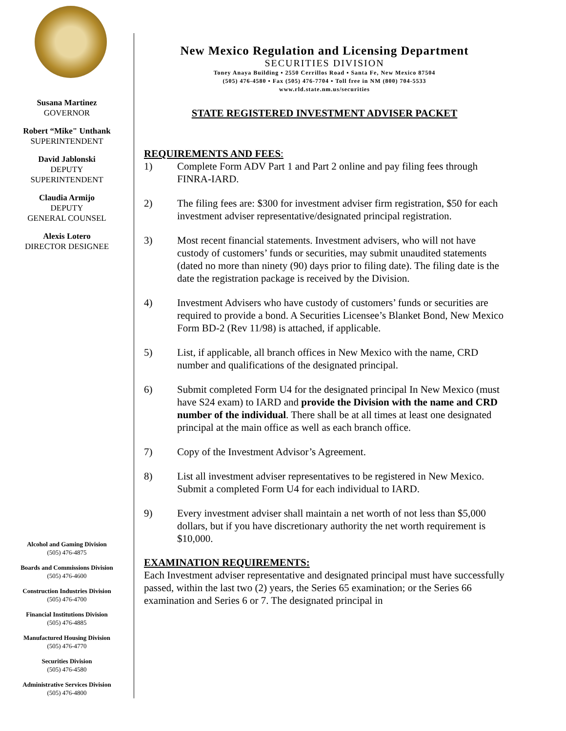Susana Martinez
GOVERNOR
Robert “Mike" Unthank
SUPERINTENDENT
David Jablonski
DEPUTY
SUPERINTENDENT
Claudia Armijo
DEPUTY
GENERAL COUNSEL
Alexis Lotero
DIRECTOR DESIGNEE
Alcohol and Gaming Division
(505) 476-4875
Boards and Commissions Division
(505) 476-4600
Construction Industries Division
(505) 476-4700
Financial Institutions Division
(505) 476-4885
Manufactured Housing Division
(505) 476-4770
Securities Division
(505) 476-4580
Administrative Services Division
(505) 476-4800
New Mexico Regulation and Licensing Department
SECURITIES DIVISION
Toney Anaya Building ▪ 2550 Cerrillos Road ▪ Santa Fe, New Mexico 87504
(505) 476-4580 ▪ Fax (505) 476-7704 ▪ Toll free in NM (800) 704-5533
www.rld.state.nm.us/securities
STATE REGISTERED INVESTMENT ADVISER PACKET
REQUIREMENTS AND FEES:
1) Complete Form ADV Part 1 and Part 2 online and pay filing fees through FINRA-IARD.
2) The filing fees are: $300 for investment adviser firm registration, $50 for each investment adviser representative/designated principal registration.
3) Most recent financial statements. Investment advisers, who will not have custody of customers’ funds or securities, may submit unaudited statements (dated no more than ninety (90) days prior to filing date). The filing date is the date the registration package is received by the Division.
4) Investment Advisers who have custody of customers’ funds or securities are required to provide a bond. A Securities Licensee’s Blanket Bond, New Mexico Form BD-2 (Rev 11/98) is attached, if applicable.
5) List, if applicable, all branch offices in New Mexico with the name, CRD number and qualifications of the designated principal.
6) Submit completed Form U4 for the designated principal In New Mexico (must have S24 exam) to IARD and provide the Division with the name and CRD number of the individual. There shall be at all times at least one designated principal at the main office as well as each branch office.
7) Copy of the Investment Advisor’s Agreement.
8) List all investment adviser representatives to be registered in New Mexico. Submit a completed Form U4 for each individual to IARD.
9) Every investment adviser shall maintain a net worth of not less than $5,000 dollars, but if you have discretionary authority the net worth requirement is $10,000.
EXAMINATION REQUIREMENTS:
Each Investment adviser representative and designated principal must have successfully passed, within the last two (2) years, the Series 65 examination; or the Series 66 examination and Series 6 or 7. The designated principal in